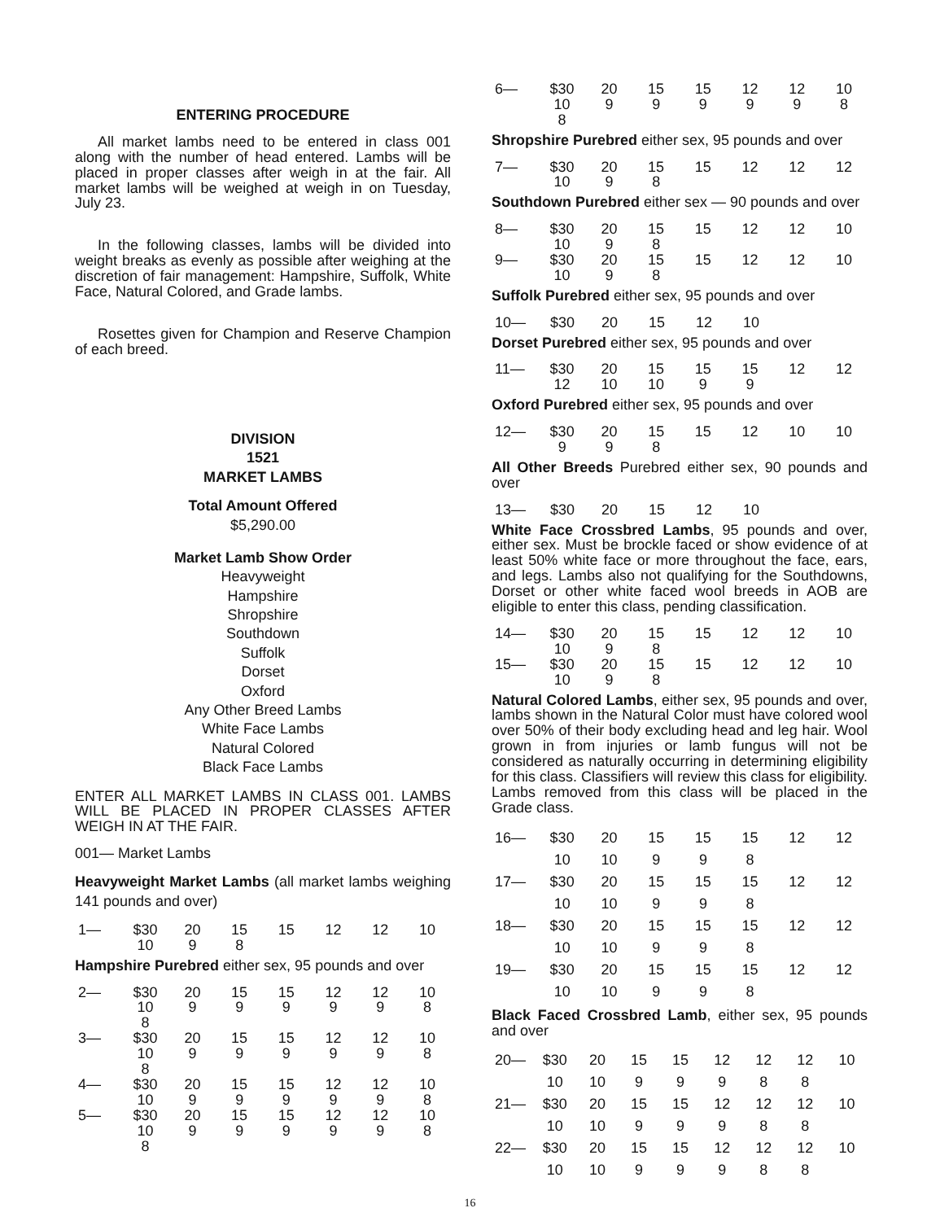ENTERING PROCEDURE
All market lambs need to be entered in class 001 along with the number of head entered. Lambs will be placed in proper classes after weigh in at the fair. All market lambs will be weighed at weigh in on Tuesday, July 23.
In the following classes, lambs will be divided into weight breaks as evenly as possible after weighing at the discretion of fair management: Hampshire, Suffolk, White Face, Natural Colored, and Grade lambs.
Rosettes given for Champion and Reserve Champion of each breed.
DIVISION
1521
MARKET LAMBS
Total Amount Offered
$5,290.00
Market Lamb Show Order
Heavyweight
Hampshire
Shropshire
Southdown
Suffolk
Dorset
Oxford
Any Other Breed Lambs
White Face Lambs
Natural Colored
Black Face Lambs
ENTER ALL MARKET LAMBS IN CLASS 001. LAMBS WILL BE PLACED IN PROPER CLASSES AFTER WEIGH IN AT THE FAIR.
001— Market Lambs
Heavyweight Market Lambs (all market lambs weighing 141 pounds and over)
| 1— | $30 | 20 | 15 | 15 | 12 | 12 | 10 |
| | 10 | 9 | 8 | | | | |
Hampshire Purebred either sex, 95 pounds and over
| 2— | $30 | 20 | 15 | 15 | 12 | 12 | 10 |
| | 10 | 9 | 9 | 9 | 9 | 9 | 8 |
| | 8 | | | | | | |
| 3— | $30 | 20 | 15 | 15 | 12 | 12 | 10 |
| | 10 | 9 | 9 | 9 | 9 | 9 | 8 |
| | 8 | | | | | | |
| 4— | $30 | 20 | 15 | 15 | 12 | 12 | 10 |
| | 10 | 9 | 9 | 9 | 9 | 9 | 8 |
| 5— | $30 | 20 | 15 | 15 | 12 | 12 | 10 |
| | 10 | 9 | 9 | 9 | 9 | 9 | 8 |
| | 8 | | | | | | |
| 6— | $30 | 20 | 15 | 15 | 12 | 12 | 10 |
| | 10 | 9 | 9 | 9 | 9 | 9 | 8 |
| | 8 | | | | | | |
Shropshire Purebred either sex, 95 pounds and over
| 7— | $30 | 20 | 15 | 15 | 12 | 12 | 12 |
| | 10 | 9 | 8 | | | | |
Southdown Purebred either sex — 90 pounds and over
| 8— | $30 | 20 | 15 | 15 | 12 | 12 | 10 |
| | 10 | 9 | 8 | | | | |
| 9— | $30 | 20 | 15 | 15 | 12 | 12 | 10 |
| | 10 | 9 | 8 | | | | |
Suffolk Purebred either sex, 95 pounds and over
| 10— | $30 | 20 | 15 | 12 | 10 |
Dorset Purebred either sex, 95 pounds and over
| 11— | $30 | 20 | 15 | 15 | 15 | 12 | 12 |
| | 12 | 10 | 10 | 9 | 9 | | |
Oxford Purebred either sex, 95 pounds and over
| 12— | $30 | 20 | 15 | 15 | 12 | 10 | 10 |
| | 9 | 9 | 8 | | | | |
All Other Breeds Purebred either sex, 90 pounds and over
| 13— | $30 | 20 | 15 | 12 | 10 |
White Face Crossbred Lambs, 95 pounds and over, either sex. Must be brockle faced or show evidence of at least 50% white face or more throughout the face, ears, and legs. Lambs also not qualifying for the Southdowns, Dorset or other white faced wool breeds in AOB are eligible to enter this class, pending classification.
| 14— | $30 | 20 | 15 | 15 | 12 | 12 | 10 |
| | 10 | 9 | 8 | | | | |
| 15— | $30 | 20 | 15 | 15 | 12 | 12 | 10 |
| | 10 | 9 | 8 | | | | |
Natural Colored Lambs, either sex, 95 pounds and over, lambs shown in the Natural Color must have colored wool over 50% of their body excluding head and leg hair. Wool grown in from injuries or lamb fungus will not be considered as naturally occurring in determining eligibility for this class. Classifiers will review this class for eligibility. Lambs removed from this class will be placed in the Grade class.
| 16— | $30 | 20 | 15 | 15 | 15 | 12 | 12 |
| | 10 | 10 | 9 | 9 | 8 | | |
| 17— | $30 | 20 | 15 | 15 | 15 | 12 | 12 |
| | 10 | 10 | 9 | 9 | 8 | | |
| 18— | $30 | 20 | 15 | 15 | 15 | 12 | 12 |
| | 10 | 10 | 9 | 9 | 8 | | |
| 19— | $30 | 20 | 15 | 15 | 15 | 12 | 12 |
| | 10 | 10 | 9 | 9 | 8 | | |
Black Faced Crossbred Lamb, either sex, 95 pounds and over
| 20— | $30 | 20 | 15 | 15 | 12 | 12 | 12 | 10 |
| | 10 | 10 | 9 | 9 | 9 | 8 | 8 | |
| 21— | $30 | 20 | 15 | 15 | 12 | 12 | 12 | 10 |
| | 10 | 10 | 9 | 9 | 9 | 8 | 8 | |
| 22— | $30 | 20 | 15 | 15 | 12 | 12 | 12 | 10 |
| | 10 | 10 | 9 | 9 | 9 | 8 | 8 | |
16